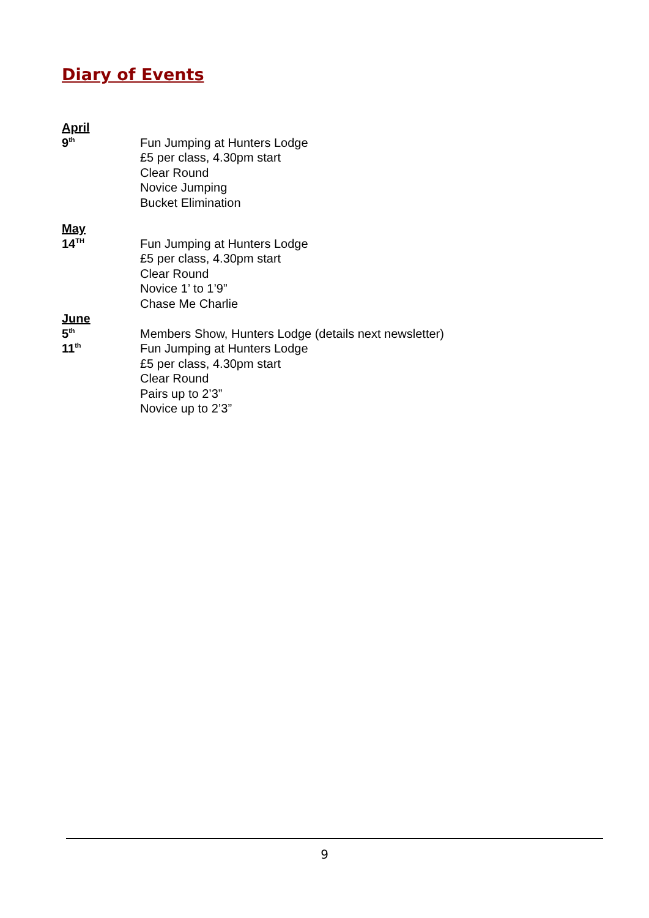Diary of Events
April
9<sup>th</sup>
Fun Jumping at Hunters Lodge
£5 per class, 4.30pm start
Clear Round
Novice Jumping
Bucket Elimination
May
14<sup>TH</sup>
Fun Jumping at Hunters Lodge
£5 per class, 4.30pm start
Clear Round
Novice 1’ to 1’9”
Chase Me Charlie
June
5<sup>th</sup>
Members Show, Hunters Lodge (details next newsletter)
11<sup>th</sup>
Fun Jumping at Hunters Lodge
£5 per class, 4.30pm start
Clear Round
Pairs up to 2’3”
Novice up to 2’3”
9